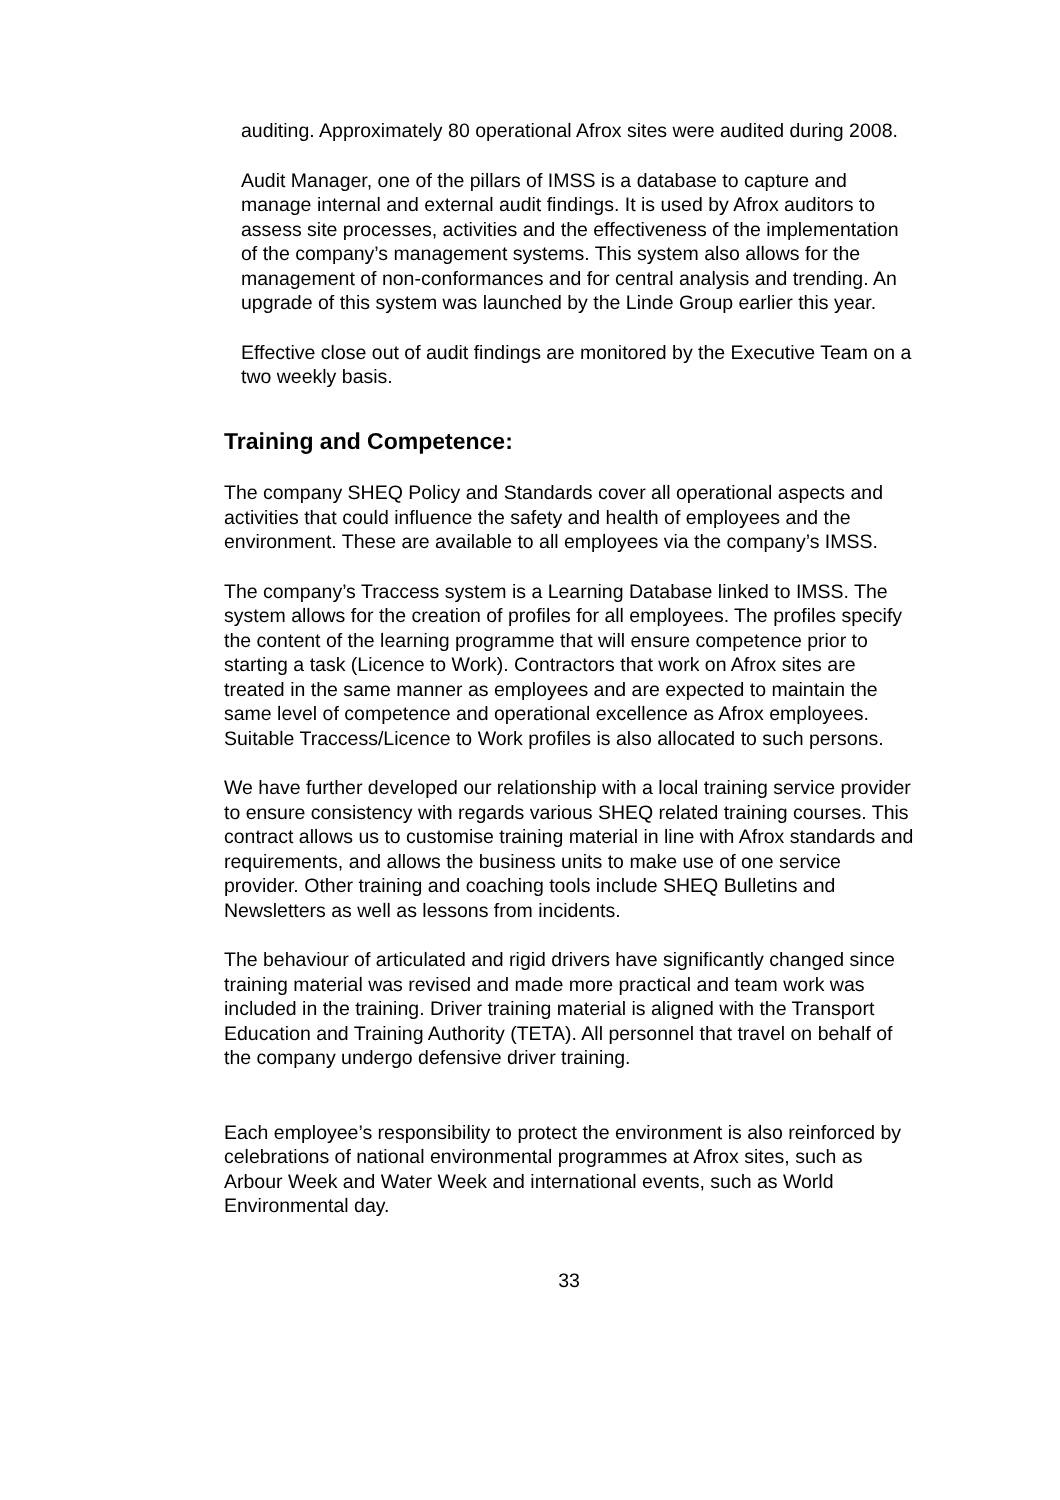auditing. Approximately 80 operational Afrox sites were audited during 2008.
Audit Manager, one of the pillars of IMSS is a database to capture and manage internal and external audit findings. It is used by Afrox auditors to assess site processes, activities and the effectiveness of the implementation of the company’s management systems. This system also allows for the management of non-conformances and for central analysis and trending. An upgrade of this system was launched by the Linde Group earlier this year.
Effective close out of audit findings are monitored by the Executive Team on a two weekly basis.
Training and Competence:
The company SHEQ Policy and Standards cover all operational aspects and activities that could influence the safety and health of employees and the environment. These are available to all employees via the company’s IMSS.
The company’s Traccess system is a Learning Database linked to IMSS. The system allows for the creation of profiles for all employees. The profiles specify the content of the learning programme that will ensure competence prior to starting a task (Licence to Work). Contractors that work on Afrox sites are treated in the same manner as employees and are expected to maintain the same level of competence and operational excellence as Afrox employees. Suitable Traccess/Licence to Work profiles is also allocated to such persons.
We have further developed our relationship with a local training service provider to ensure consistency with regards various SHEQ related training courses. This contract allows us to customise training material in line with Afrox standards and requirements, and allows the business units to make use of one service provider. Other training and coaching tools include SHEQ Bulletins and Newsletters as well as lessons from incidents.
The behaviour of articulated and rigid drivers have significantly changed since training material was revised and made more practical and team work was included in the training. Driver training material is aligned with the Transport Education and Training Authority (TETA). All personnel that travel on behalf of the company undergo defensive driver training.
Each employee’s responsibility to protect the environment is also reinforced by celebrations of national environmental programmes at Afrox sites, such as Arbour Week and Water Week and international events, such as World Environmental day.
33